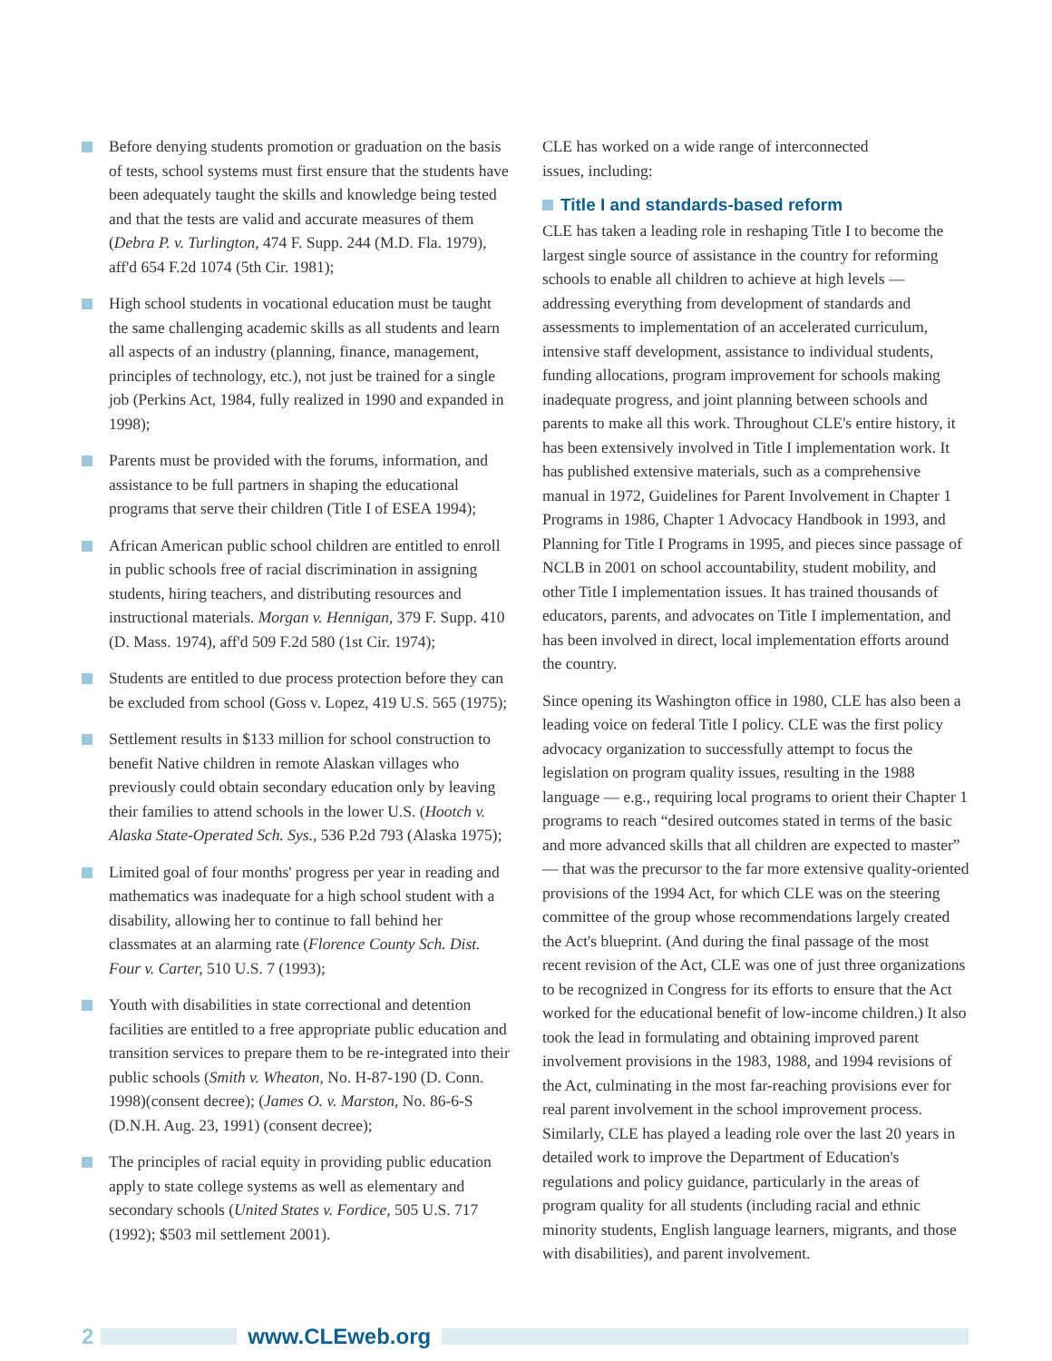Before denying students promotion or graduation on the basis of tests, school systems must first ensure that the students have been adequately taught the skills and knowledge being tested and that the tests are valid and accurate measures of them (Debra P. v. Turlington, 474 F. Supp. 244 (M.D. Fla. 1979), aff'd 654 F.2d 1074 (5th Cir. 1981);
High school students in vocational education must be taught the same challenging academic skills as all students and learn all aspects of an industry (planning, finance, management, principles of technology, etc.), not just be trained for a single job (Perkins Act, 1984, fully realized in 1990 and expanded in 1998);
Parents must be provided with the forums, information, and assistance to be full partners in shaping the educational programs that serve their children (Title I of ESEA 1994);
African American public school children are entitled to enroll in public schools free of racial discrimination in assigning students, hiring teachers, and distributing resources and instructional materials. Morgan v. Hennigan, 379 F. Supp. 410 (D. Mass. 1974), aff'd 509 F.2d 580 (1st Cir. 1974);
Students are entitled to due process protection before they can be excluded from school (Goss v. Lopez, 419 U.S. 565 (1975);
Settlement results in $133 million for school construction to benefit Native children in remote Alaskan villages who previously could obtain secondary education only by leaving their families to attend schools in the lower U.S. (Hootch v. Alaska State-Operated Sch. Sys., 536 P.2d 793 (Alaska 1975);
Limited goal of four months' progress per year in reading and mathematics was inadequate for a high school student with a disability, allowing her to continue to fall behind her classmates at an alarming rate (Florence County Sch. Dist. Four v. Carter, 510 U.S. 7 (1993);
Youth with disabilities in state correctional and detention facilities are entitled to a free appropriate public education and transition services to prepare them to be re-integrated into their public schools (Smith v. Wheaton, No. H-87-190 (D. Conn. 1998)(consent decree); (James O. v. Marston, No. 86-6-S (D.N.H. Aug. 23, 1991) (consent decree);
The principles of racial equity in providing public education apply to state college systems as well as elementary and secondary schools (United States v. Fordice, 505 U.S. 717 (1992); $503 mil settlement 2001).
CLE has worked on a wide range of interconnected
issues, including:
Title I and standards-based reform
CLE has taken a leading role in reshaping Title I to become the largest single source of assistance in the country for reforming schools to enable all children to achieve at high levels — addressing everything from development of standards and assessments to implementation of an accelerated curriculum, intensive staff development, assistance to individual students, funding allocations, program improvement for schools making inadequate progress, and joint planning between schools and parents to make all this work. Throughout CLE's entire history, it has been extensively involved in Title I implementation work. It has published extensive materials, such as a comprehensive manual in 1972, Guidelines for Parent Involvement in Chapter 1 Programs in 1986, Chapter 1 Advocacy Handbook in 1993, and Planning for Title I Programs in 1995, and pieces since passage of NCLB in 2001 on school accountability, student mobility, and other Title I implementation issues. It has trained thousands of educators, parents, and advocates on Title I implementation, and has been involved in direct, local implementation efforts around the country.
Since opening its Washington office in 1980, CLE has also been a leading voice on federal Title I policy. CLE was the first policy advocacy organization to successfully attempt to focus the legislation on program quality issues, resulting in the 1988 language — e.g., requiring local programs to orient their Chapter 1 programs to reach “desired outcomes stated in terms of the basic and more advanced skills that all children are expected to master” — that was the precursor to the far more extensive quality-oriented provisions of the 1994 Act, for which CLE was on the steering committee of the group whose recommendations largely created the Act's blueprint. (And during the final passage of the most recent revision of the Act, CLE was one of just three organizations to be recognized in Congress for its efforts to ensure that the Act worked for the educational benefit of low-income children.) It also took the lead in formulating and obtaining improved parent involvement provisions in the 1983, 1988, and 1994 revisions of the Act, culminating in the most far-reaching provisions ever for real parent involvement in the school improvement process. Similarly, CLE has played a leading role over the last 20 years in detailed work to improve the Department of Education's regulations and policy guidance, particularly in the areas of program quality for all students (including racial and ethnic minority students, English language learners, migrants, and those with disabilities), and parent involvement.
2 www.CLEweb.org